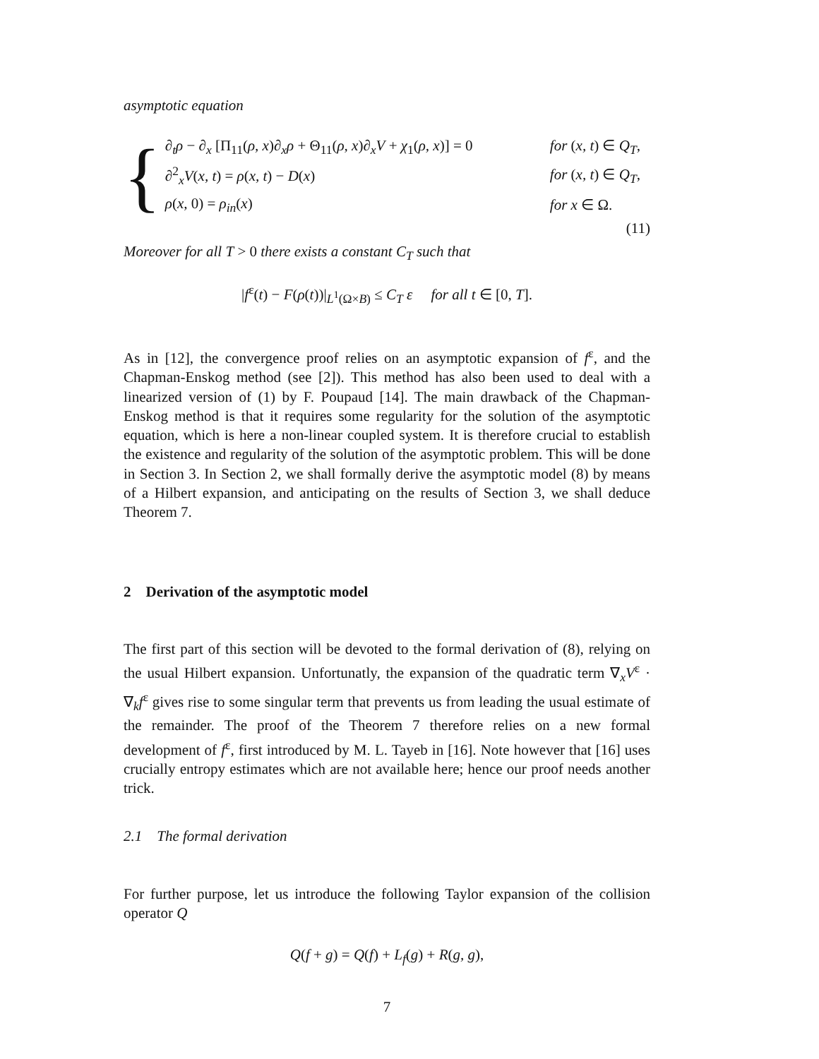asymptotic equation
{
∂<sub>t</sub>ρ − ∂<sub>x</sub> [Π<sub>11</sub>(ρ, x)∂<sub>x</sub>ρ + Θ<sub>11</sub>(ρ, x)∂<sub>x</sub>V + χ<sub>1</sub>(ρ, x)] = 0 for (x, t) ∈ Q<sub>T</sub>,
∂<sup>2</sup><sub>x</sub>V(x, t) = ρ(x, t) − D(x) for (x, t) ∈ Q<sub>T</sub>,
ρ(x, 0) = ρ<sub>in</sub>(x) for x ∈ Ω.
(11)
Moreover for all T > 0 there exists a constant C<sub>T</sub> such that
|f<sup>ε</sup>(t) − F(ρ(t))|<sub>L<sup>1</sup>(Ω×B)</sub> ≤ C<sub>T</sub> ε for all t ∈ [0, T].
As in [12], the convergence proof relies on an asymptotic expansion of f<sup>ε</sup>, and the Chapman-Enskog method (see [2]). This method has also been used to deal with a linearized version of (1) by F. Poupaud [14]. The main drawback of the Chapman-Enskog method is that it requires some regularity for the solution of the asymptotic equation, which is here a non-linear coupled system. It is therefore crucial to establish the existence and regularity of the solution of the asymptotic problem. This will be done in Section 3. In Section 2, we shall formally derive the asymptotic model (8) by means of a Hilbert expansion, and anticipating on the results of Section 3, we shall deduce Theorem 7.
2 Derivation of the asymptotic model
The first part of this section will be devoted to the formal derivation of (8), relying on the usual Hilbert expansion. Unfortunatly, the expansion of the quadratic term ∇<sub>x</sub>V<sup>ε</sup> · ∇<sub>k</sub>f<sup>ε</sup> gives rise to some singular term that prevents us from leading the usual estimate of the remainder. The proof of the Theorem 7 therefore relies on a new formal development of f<sup>ε</sup>, first introduced by M. L. Tayeb in [16]. Note however that [16] uses crucially entropy estimates which are not available here; hence our proof needs another trick.
2.1 The formal derivation
For further purpose, let us introduce the following Taylor expansion of the collision operator Q
Q(f + g) = Q(f) + L<sub>f</sub>(g) + R(g, g),
7